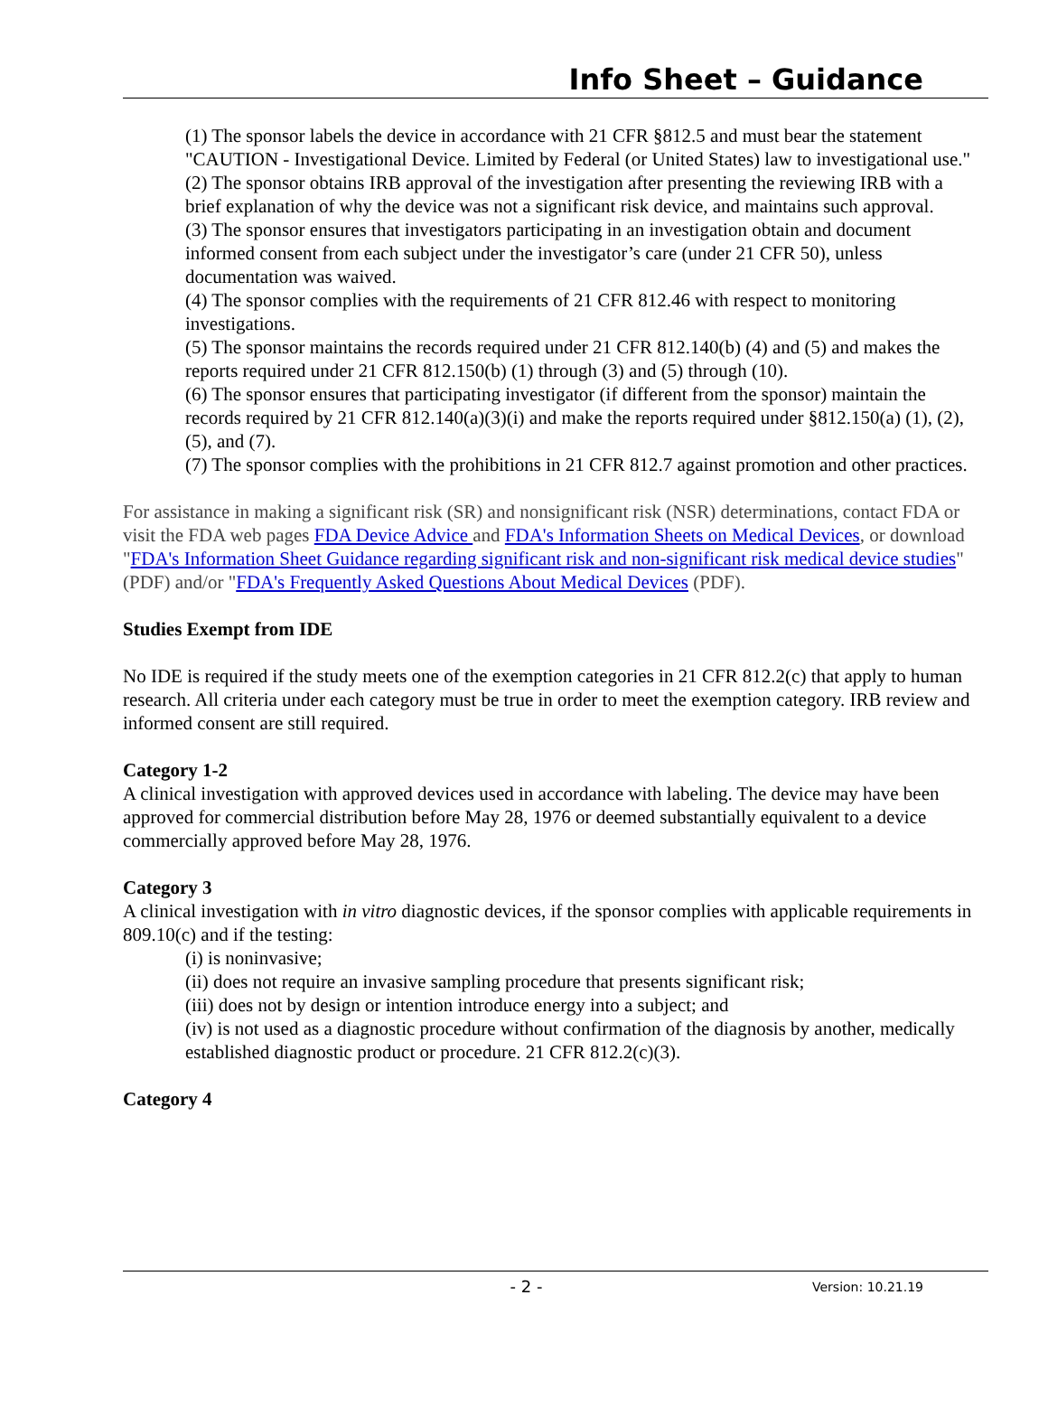Info Sheet – Guidance
(1) The sponsor labels the device in accordance with 21 CFR §812.5 and must bear the statement "CAUTION - Investigational Device. Limited by Federal (or United States) law to investigational use."
(2) The sponsor obtains IRB approval of the investigation after presenting the reviewing IRB with a brief explanation of why the device was not a significant risk device, and maintains such approval.
(3) The sponsor ensures that investigators participating in an investigation obtain and document informed consent from each subject under the investigator’s care (under 21 CFR 50), unless documentation was waived.
(4) The sponsor complies with the requirements of 21 CFR 812.46 with respect to monitoring investigations.
(5) The sponsor maintains the records required under 21 CFR 812.140(b) (4) and (5) and makes the reports required under 21 CFR 812.150(b) (1) through (3) and (5) through (10).
(6) The sponsor ensures that participating investigator (if different from the sponsor) maintain the records required by 21 CFR 812.140(a)(3)(i) and make the reports required under §812.150(a) (1), (2), (5), and (7).
(7) The sponsor complies with the prohibitions in 21 CFR 812.7 against promotion and other practices.
For assistance in making a significant risk (SR) and nonsignificant risk (NSR) determinations, contact FDA or visit the FDA web pages FDA Device Advice and FDA's Information Sheets on Medical Devices, or download "FDA's Information Sheet Guidance regarding significant risk and non-significant risk medical device studies" (PDF) and/or "FDA's Frequently Asked Questions About Medical Devices (PDF).
Studies Exempt from IDE
No IDE is required if the study meets one of the exemption categories in 21 CFR 812.2(c) that apply to human research. All criteria under each category must be true in order to meet the exemption category. IRB review and informed consent are still required.
Category 1-2
A clinical investigation with approved devices used in accordance with labeling. The device may have been approved for commercial distribution before May 28, 1976 or deemed substantially equivalent to a device commercially approved before May 28, 1976.
Category 3
A clinical investigation with in vitro diagnostic devices, if the sponsor complies with applicable requirements in 809.10(c) and if the testing:
(i) is noninvasive;
(ii) does not require an invasive sampling procedure that presents significant risk;
(iii) does not by design or intention introduce energy into a subject; and
(iv) is not used as a diagnostic procedure without confirmation of the diagnosis by another, medically established diagnostic product or procedure. 21 CFR 812.2(c)(3).
Category 4
- 2 - Version: 10.21.19